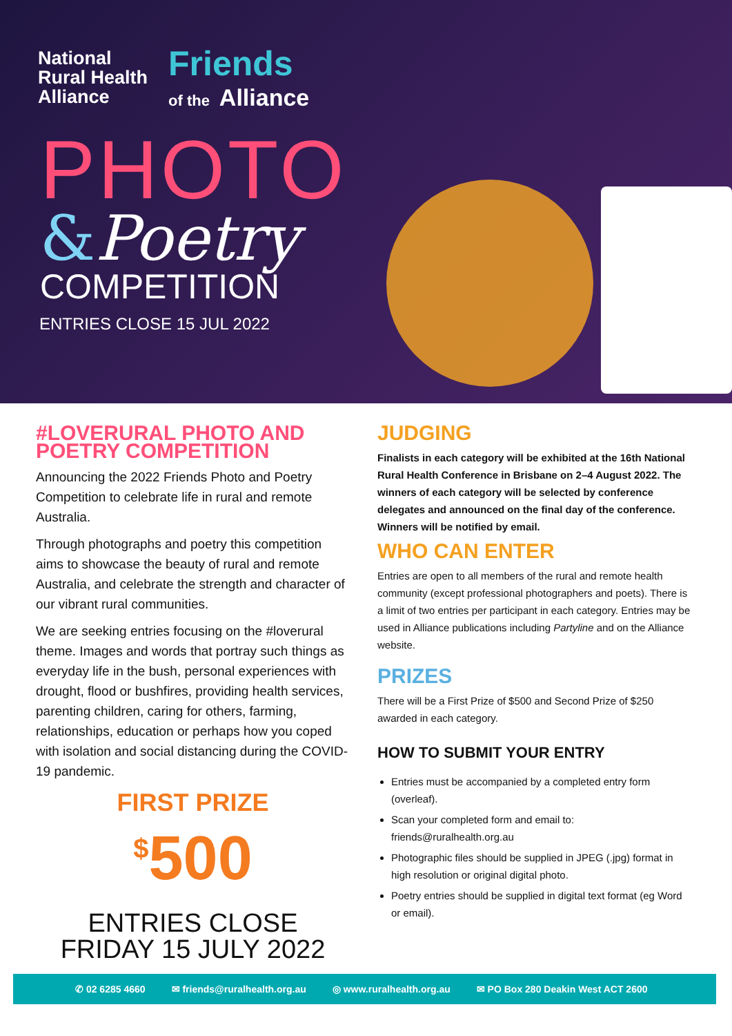National
Rural Health
Alliance
Friends
of the Alliance
PHOTO
&Poetry
COMPETITION
ENTRIES CLOSE 15 JUL 2022
#LOVERURAL PHOTO AND POETRY COMPETITION
Announcing the 2022 Friends Photo and Poetry Competition to celebrate life in rural and remote Australia.
Through photographs and poetry this competition aims to showcase the beauty of rural and remote Australia, and celebrate the strength and character of our vibrant rural communities.
We are seeking entries focusing on the #loverural theme. Images and words that portray such things as everyday life in the bush, personal experiences with drought, flood or bushfires, providing health services, parenting children, caring for others, farming, relationships, education or perhaps how you coped with isolation and social distancing during the COVID-19 pandemic.
FIRST PRIZE
<sup>$</sup>500
ENTRIES CLOSE
FRIDAY 15 JULY 2022
JUDGING
Finalists in each category will be exhibited at the 16th National Rural Health Conference in Brisbane on 2–4 August 2022. The winners of each category will be selected by conference delegates and announced on the final day of the conference. Winners will be notified by email.
WHO CAN ENTER
Entries are open to all members of the rural and remote health community (except professional photographers and poets). There is a limit of two entries per participant in each category. Entries may be used in Alliance publications including Partyline and on the Alliance website.
PRIZES
There will be a First Prize of $500 and Second Prize of $250 awarded in each category.
HOW TO SUBMIT YOUR ENTRY
Entries must be accompanied by a completed entry form (overleaf).
Scan your completed form and email to: friends@ruralhealth.org.au
Photographic files should be supplied in JPEG (.jpg) format in high resolution or original digital photo.
Poetry entries should be supplied in digital text format (eg Word or email).
✆ 02 6285 4660 ✉ friends@ruralhealth.org.au ◎ www.ruralhealth.org.au ✉ PO Box 280 Deakin West ACT 2600